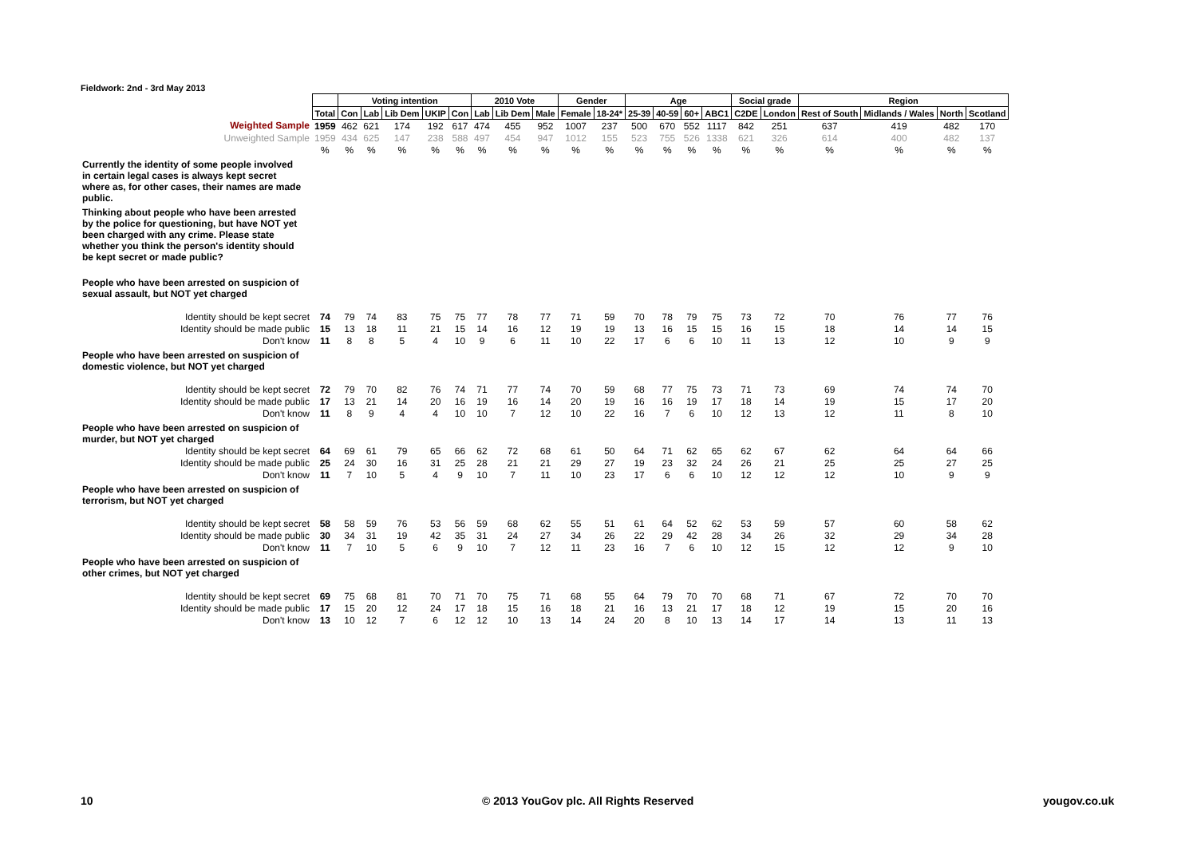Fieldwork: 2nd - 3rd May 2013
| | | Voting intention | | | | | 2010 Vote | | | Gender | | Age | | | | Social grade | | Region | | | |
| | Total | Con | Lab | Lib Dem | UKIP | Con | Lab | Lib Dem | Male | Female | 18-24* | 25-39 | 40-59 | 60+ | ABC1 | C2DE | London | Rest of South | Midlands / Wales | North | Scotland |
| Weighted Sample | 1959 | 462 | 621 | 174 | 192 | 617 | 474 | 455 | 952 | 1007 | 237 | 500 | 670 | 552 | 1117 | 842 | 251 | 637 | 419 | 482 | 170 |
| Unweighted Sample | 1959 | 434 | 625 | 147 | 238 | 588 | 497 | 454 | 947 | 1012 | 155 | 523 | 755 | 526 | 1338 | 621 | 326 | 614 | 400 | 482 | 137 |
| | % | % | % | % | % | % | % | % | % | % | % | % | % | % | % | % | % | % | % | % | % |
| Currently the identity of some people involved in certain legal cases is always kept secret where as, for other cases, their names are made public. | | | | | | | | | | | | | | | | | | | | | |
| Thinking about people who have been arrested by the police for questioning, but have NOT yet been charged with any crime. Please state whether you think the person's identity should be kept secret or made public? | | | | | | | | | | | | | | | | | | | | | |
| People who have been arrested on suspicion of sexual assault, but NOT yet charged | | | | | | | | | | | | | | | | | | | | | |
| Identity should be kept secret | 74 | 79 | 74 | 83 | 75 | 75 | 77 | 78 | 77 | 71 | 59 | 70 | 78 | 79 | 75 | 73 | 72 | 70 | 76 | 77 | 76 |
| Identity should be made public | 15 | 13 | 18 | 11 | 21 | 15 | 14 | 16 | 12 | 19 | 19 | 13 | 16 | 15 | 15 | 16 | 15 | 18 | 14 | 14 | 15 |
| Don't know | 11 | 8 | 8 | 5 | 4 | 10 | 9 | 6 | 11 | 10 | 22 | 17 | 6 | 6 | 10 | 11 | 13 | 12 | 10 | 9 | 9 |
| People who have been arrested on suspicion of domestic violence, but NOT yet charged | | | | | | | | | | | | | | | | | | | | | |
| Identity should be kept secret | 72 | 79 | 70 | 82 | 76 | 74 | 71 | 77 | 74 | 70 | 59 | 68 | 77 | 75 | 73 | 71 | 73 | 69 | 74 | 74 | 70 |
| Identity should be made public | 17 | 13 | 21 | 14 | 20 | 16 | 19 | 16 | 14 | 20 | 19 | 16 | 16 | 19 | 17 | 18 | 14 | 19 | 15 | 17 | 20 |
| Don't know | 11 | 8 | 9 | 4 | 4 | 10 | 10 | 7 | 12 | 10 | 22 | 16 | 7 | 6 | 10 | 12 | 13 | 12 | 11 | 8 | 10 |
| People who have been arrested on suspicion of murder, but NOT yet charged | | | | | | | | | | | | | | | | | | | | | |
| Identity should be kept secret | 64 | 69 | 61 | 79 | 65 | 66 | 62 | 72 | 68 | 61 | 50 | 64 | 71 | 62 | 65 | 62 | 67 | 62 | 64 | 64 | 66 |
| Identity should be made public | 25 | 24 | 30 | 16 | 31 | 25 | 28 | 21 | 21 | 29 | 27 | 19 | 23 | 32 | 24 | 26 | 21 | 25 | 25 | 27 | 25 |
| Don't know | 11 | 7 | 10 | 5 | 4 | 9 | 10 | 7 | 11 | 10 | 23 | 17 | 6 | 6 | 10 | 12 | 12 | 12 | 10 | 9 | 9 |
| People who have been arrested on suspicion of terrorism, but NOT yet charged | | | | | | | | | | | | | | | | | | | | | |
| Identity should be kept secret | 58 | 58 | 59 | 76 | 53 | 56 | 59 | 68 | 62 | 55 | 51 | 61 | 64 | 52 | 62 | 53 | 59 | 57 | 60 | 58 | 62 |
| Identity should be made public | 30 | 34 | 31 | 19 | 42 | 35 | 31 | 24 | 27 | 34 | 26 | 22 | 29 | 42 | 28 | 34 | 26 | 32 | 29 | 34 | 28 |
| Don't know | 11 | 7 | 10 | 5 | 6 | 9 | 10 | 7 | 12 | 11 | 23 | 16 | 7 | 6 | 10 | 12 | 15 | 12 | 12 | 9 | 10 |
| People who have been arrested on suspicion of other crimes, but NOT yet charged | | | | | | | | | | | | | | | | | | | | | |
| Identity should be kept secret | 69 | 75 | 68 | 81 | 70 | 71 | 70 | 75 | 71 | 68 | 55 | 64 | 79 | 70 | 70 | 68 | 71 | 67 | 72 | 70 | 70 |
| Identity should be made public | 17 | 15 | 20 | 12 | 24 | 17 | 18 | 15 | 16 | 18 | 21 | 16 | 13 | 21 | 17 | 18 | 12 | 19 | 15 | 20 | 16 |
| Don't know | 13 | 10 | 12 | 7 | 6 | 12 | 12 | 10 | 13 | 14 | 24 | 20 | 8 | 10 | 13 | 14 | 17 | 14 | 13 | 11 | 13 |
10
© 2013 YouGov plc. All Rights Reserved
yougov.co.uk